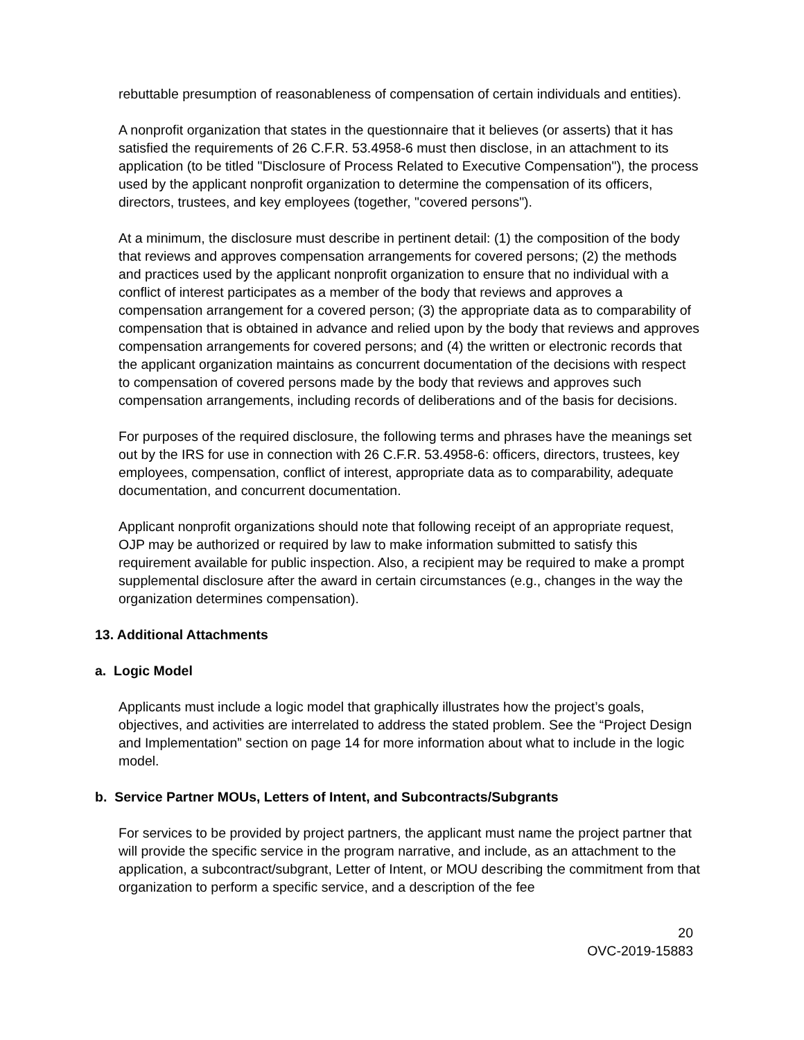rebuttable presumption of reasonableness of compensation of certain individuals and entities).
A nonprofit organization that states in the questionnaire that it believes (or asserts) that it has satisfied the requirements of 26 C.F.R. 53.4958-6 must then disclose, in an attachment to its application (to be titled "Disclosure of Process Related to Executive Compensation"), the process used by the applicant nonprofit organization to determine the compensation of its officers, directors, trustees, and key employees (together, "covered persons").
At a minimum, the disclosure must describe in pertinent detail: (1) the composition of the body that reviews and approves compensation arrangements for covered persons; (2) the methods and practices used by the applicant nonprofit organization to ensure that no individual with a conflict of interest participates as a member of the body that reviews and approves a compensation arrangement for a covered person; (3) the appropriate data as to comparability of compensation that is obtained in advance and relied upon by the body that reviews and approves compensation arrangements for covered persons; and (4) the written or electronic records that the applicant organization maintains as concurrent documentation of the decisions with respect to compensation of covered persons made by the body that reviews and approves such compensation arrangements, including records of deliberations and of the basis for decisions.
For purposes of the required disclosure, the following terms and phrases have the meanings set out by the IRS for use in connection with 26 C.F.R. 53.4958-6: officers, directors, trustees, key employees, compensation, conflict of interest, appropriate data as to comparability, adequate documentation, and concurrent documentation.
Applicant nonprofit organizations should note that following receipt of an appropriate request, OJP may be authorized or required by law to make information submitted to satisfy this requirement available for public inspection. Also, a recipient may be required to make a prompt supplemental disclosure after the award in certain circumstances (e.g., changes in the way the organization determines compensation).
13. Additional Attachments
a. Logic Model
Applicants must include a logic model that graphically illustrates how the project’s goals, objectives, and activities are interrelated to address the stated problem. See the “Project Design and Implementation” section on page 14 for more information about what to include in the logic model.
b. Service Partner MOUs, Letters of Intent, and Subcontracts/Subgrants
For services to be provided by project partners, the applicant must name the project partner that will provide the specific service in the program narrative, and include, as an attachment to the application, a subcontract/subgrant, Letter of Intent, or MOU describing the commitment from that organization to perform a specific service, and a description of the fee
20
OVC-2019-15883